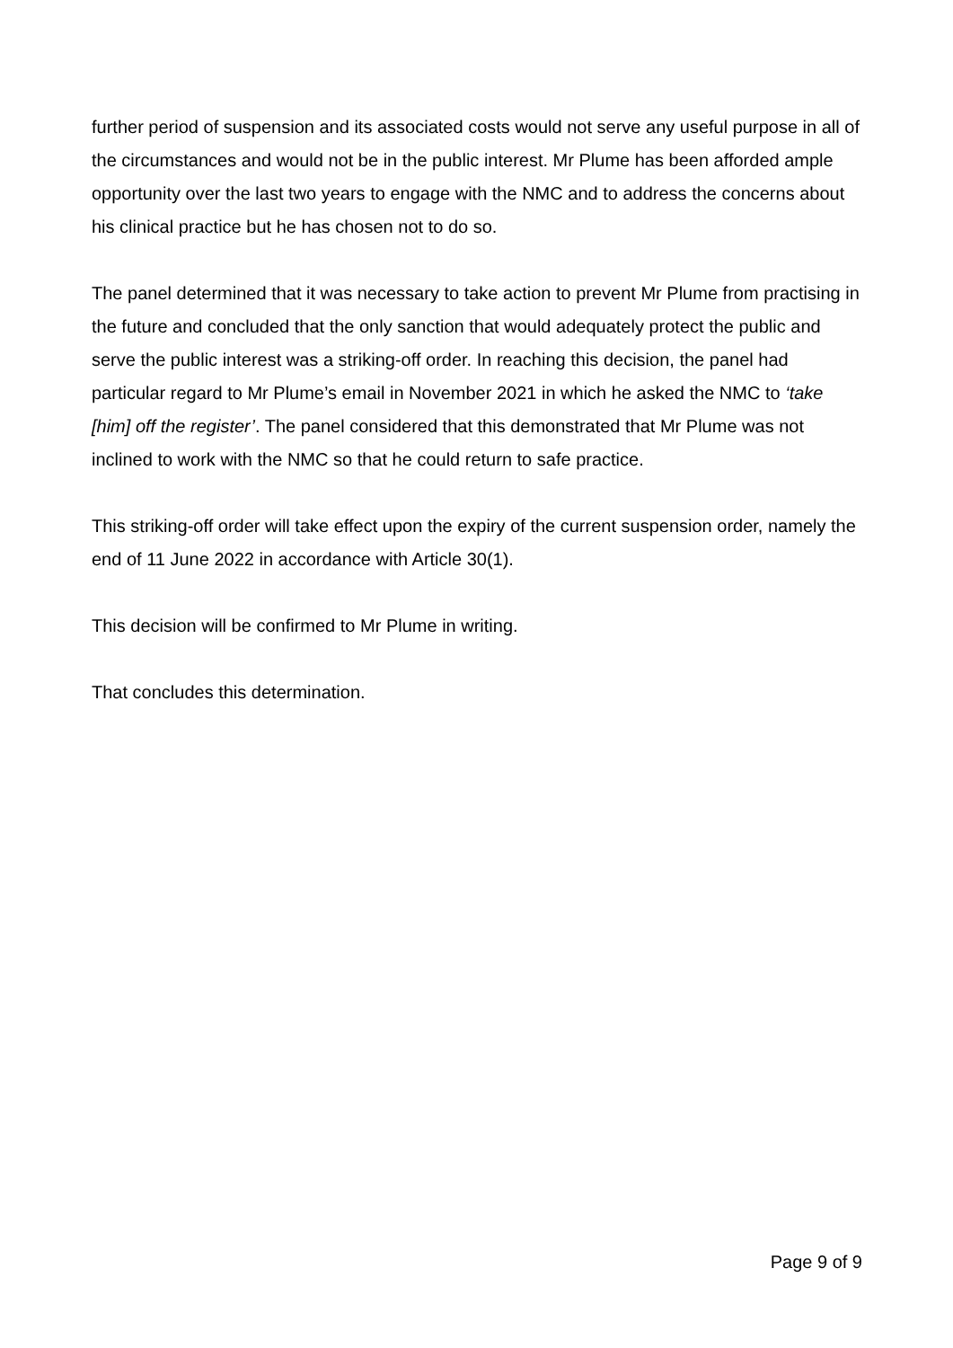further period of suspension and its associated costs would not serve any useful purpose in all of the circumstances and would not be in the public interest. Mr Plume has been afforded ample opportunity over the last two years to engage with the NMC and to address the concerns about his clinical practice but he has chosen not to do so.
The panel determined that it was necessary to take action to prevent Mr Plume from practising in the future and concluded that the only sanction that would adequately protect the public and serve the public interest was a striking-off order. In reaching this decision, the panel had particular regard to Mr Plume’s email in November 2021 in which he asked the NMC to ‘take [him] off the register’. The panel considered that this demonstrated that Mr Plume was not inclined to work with the NMC so that he could return to safe practice.
This striking-off order will take effect upon the expiry of the current suspension order, namely the end of 11 June 2022 in accordance with Article 30(1).
This decision will be confirmed to Mr Plume in writing.
That concludes this determination.
Page 9 of 9